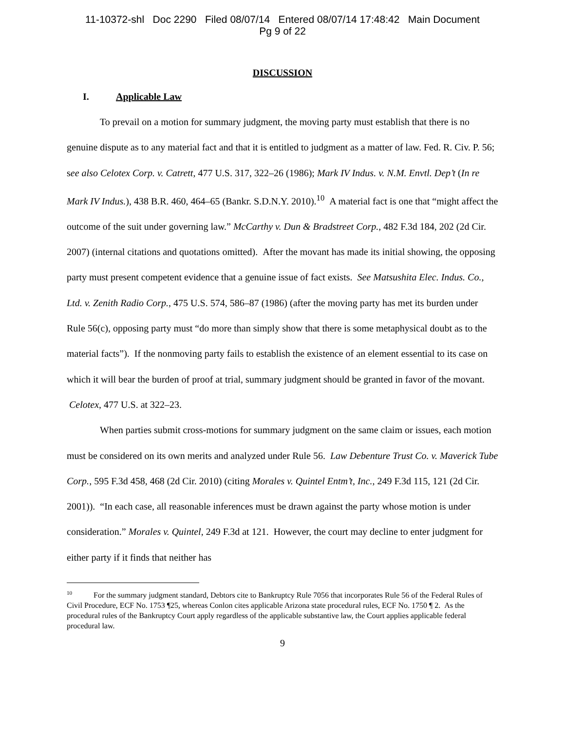11-10372-shl Doc 2290 Filed 08/07/14 Entered 08/07/14 17:48:42 Main Document
Pg 9 of 22
DISCUSSION
I. Applicable Law
To prevail on a motion for summary judgment, the moving party must establish that there is no genuine dispute as to any material fact and that it is entitled to judgment as a matter of law. Fed. R. Civ. P. 56; see also Celotex Corp. v. Catrett, 477 U.S. 317, 322–26 (1986); Mark IV Indus. v. N.M. Envtl. Dep’t (In re Mark IV Indus.), 438 B.R. 460, 464–65 (Bankr. S.D.N.Y. 2010).<sup>10</sup> A material fact is one that “might affect the outcome of the suit under governing law.” McCarthy v. Dun & Bradstreet Corp., 482 F.3d 184, 202 (2d Cir. 2007) (internal citations and quotations omitted). After the movant has made its initial showing, the opposing party must present competent evidence that a genuine issue of fact exists. See Matsushita Elec. Indus. Co., Ltd. v. Zenith Radio Corp., 475 U.S. 574, 586–87 (1986) (after the moving party has met its burden under Rule 56(c), opposing party must “do more than simply show that there is some metaphysical doubt as to the material facts”). If the nonmoving party fails to establish the existence of an element essential to its case on which it will bear the burden of proof at trial, summary judgment should be granted in favor of the movant. Celotex, 477 U.S. at 322–23.
When parties submit cross-motions for summary judgment on the same claim or issues, each motion must be considered on its own merits and analyzed under Rule 56. Law Debenture Trust Co. v. Maverick Tube Corp., 595 F.3d 458, 468 (2d Cir. 2010) (citing Morales v. Quintel Entm’t, Inc., 249 F.3d 115, 121 (2d Cir. 2001)). “In each case, all reasonable inferences must be drawn against the party whose motion is under consideration.” Morales v. Quintel, 249 F.3d at 121. However, the court may decline to enter judgment for either party if it finds that neither has
<sup>10</sup> For the summary judgment standard, Debtors cite to Bankruptcy Rule 7056 that incorporates Rule 56 of the Federal Rules of Civil Procedure, ECF No. 1753 ¶25, whereas Conlon cites applicable Arizona state procedural rules, ECF No. 1750 ¶ 2. As the procedural rules of the Bankruptcy Court apply regardless of the applicable substantive law, the Court applies applicable federal procedural law.
9